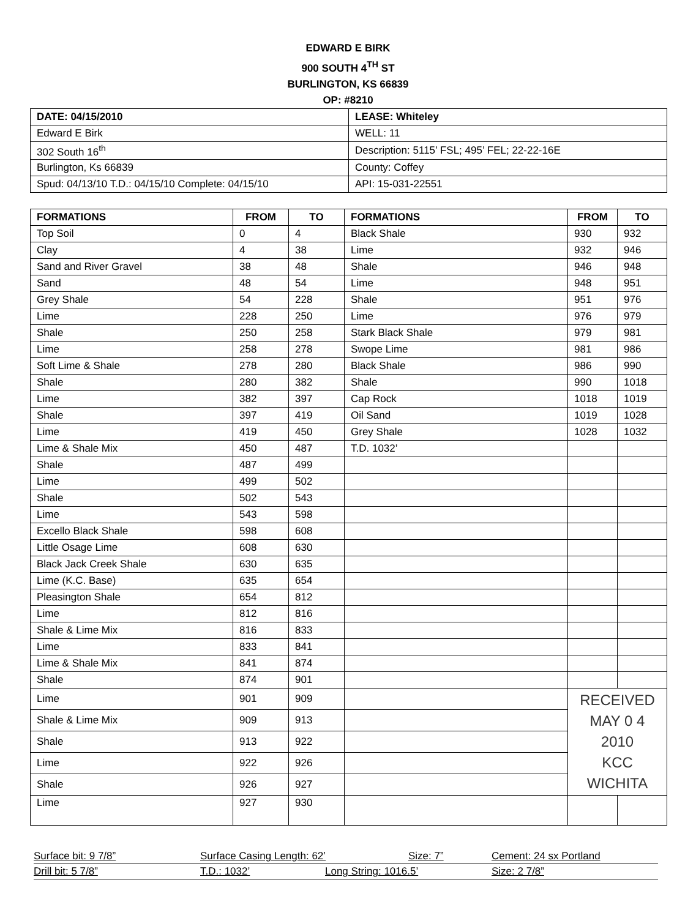EDWARD E BIRK
900 SOUTH 4<sup>TH</sup> ST
BURLINGTON, KS 66839
OP: #8210
| DATE: 04/15/2010 | LEASE: Whiteley |
| Edward E Birk | WELL: 11 |
| 302 South 16<sup>th</sup> | Description: 5115’ FSL; 495’ FEL; 22-22-16E |
| Burlington, Ks 66839 | County: Coffey |
| Spud: 04/13/10 T.D.: 04/15/10 Complete: 04/15/10 | API: 15-031-22551 |
| FORMATIONS | FROM | TO | FORMATIONS | FROM | TO |
| --- | --- | --- | --- | --- | --- |
| Top Soil | 0 | 4 | Black Shale | 930 | 932 |
| Clay | 4 | 38 | Lime | 932 | 946 |
| Sand and River Gravel | 38 | 48 | Shale | 946 | 948 |
| Sand | 48 | 54 | Lime | 948 | 951 |
| Grey Shale | 54 | 228 | Shale | 951 | 976 |
| Lime | 228 | 250 | Lime | 976 | 979 |
| Shale | 250 | 258 | Stark Black Shale | 979 | 981 |
| Lime | 258 | 278 | Swope Lime | 981 | 986 |
| Soft Lime & Shale | 278 | 280 | Black Shale | 986 | 990 |
| Shale | 280 | 382 | Shale | 990 | 1018 |
| Lime | 382 | 397 | Cap Rock | 1018 | 1019 |
| Shale | 397 | 419 | Oil Sand | 1019 | 1028 |
| Lime | 419 | 450 | Grey Shale | 1028 | 1032 |
| Lime & Shale Mix | 450 | 487 | T.D. 1032’ | | |
| Shale | 487 | 499 | | | |
| Lime | 499 | 502 | | | |
| Shale | 502 | 543 | | | |
| Lime | 543 | 598 | | | |
| Excello Black Shale | 598 | 608 | | | |
| Little Osage Lime | 608 | 630 | | | |
| Black Jack Creek Shale | 630 | 635 | | | |
| Lime (K.C. Base) | 635 | 654 | | | |
| Pleasington Shale | 654 | 812 | | | |
| Lime | 812 | 816 | | | |
| Shale & Lime Mix | 816 | 833 | | | |
| Lime | 833 | 841 | | | |
| Lime & Shale Mix | 841 | 874 | | | |
| Shale | 874 | 901 | | | |
| Lime | 901 | 909 | | RECEIVED MAY 0 4 2010 KCC WICHITA | |
| Shale & Lime Mix | 909 | 913 | | | |
| Shale | 913 | 922 | | | |
| Lime | 922 | 926 | | | |
| Shale | 926 | 927 | | | |
| Lime | 927 | 930 | | | |
Surface bit: 9 7/8” Surface Casing Length: 62’ Size: 7” Cement: 24 sx Portland
Drill bit: 5 7/8” T.D.: 1032’ Long String: 1016.5’ Size: 2 7/8”